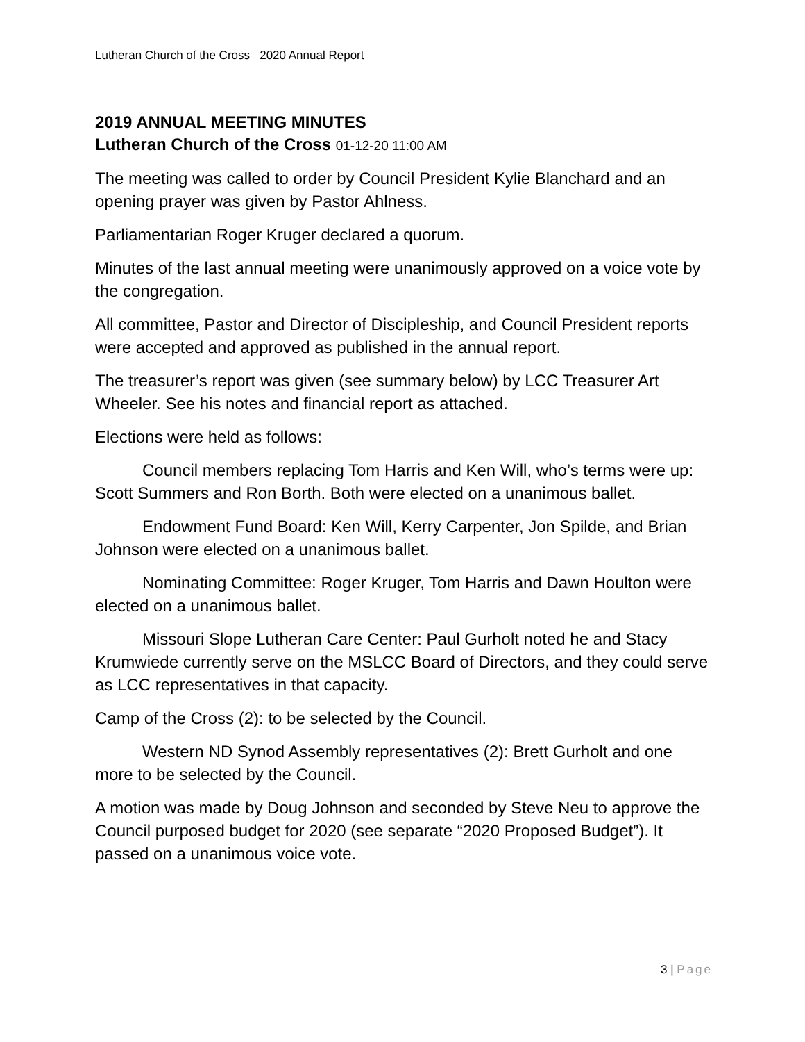Lutheran Church of the Cross 2020 Annual Report
2019 ANNUAL MEETING MINUTES
Lutheran Church of the Cross 01-12-20 11:00 AM
The meeting was called to order by Council President Kylie Blanchard and an opening prayer was given by Pastor Ahlness.
Parliamentarian Roger Kruger declared a quorum.
Minutes of the last annual meeting were unanimously approved on a voice vote by the congregation.
All committee, Pastor and Director of Discipleship, and Council President reports were accepted and approved as published in the annual report.
The treasurer’s report was given (see summary below) by LCC Treasurer Art Wheeler. See his notes and financial report as attached.
Elections were held as follows:
Council members replacing Tom Harris and Ken Will, who’s terms were up: Scott Summers and Ron Borth. Both were elected on a unanimous ballet.
Endowment Fund Board: Ken Will, Kerry Carpenter, Jon Spilde, and Brian Johnson were elected on a unanimous ballet.
Nominating Committee: Roger Kruger, Tom Harris and Dawn Houlton were elected on a unanimous ballet.
Missouri Slope Lutheran Care Center: Paul Gurholt noted he and Stacy Krumwiede currently serve on the MSLCC Board of Directors, and they could serve as LCC representatives in that capacity.
Camp of the Cross (2): to be selected by the Council.
Western ND Synod Assembly representatives (2): Brett Gurholt and one more to be selected by the Council.
A motion was made by Doug Johnson and seconded by Steve Neu to approve the Council purposed budget for 2020 (see separate “2020 Proposed Budget”). It passed on a unanimous voice vote.
3 | Page